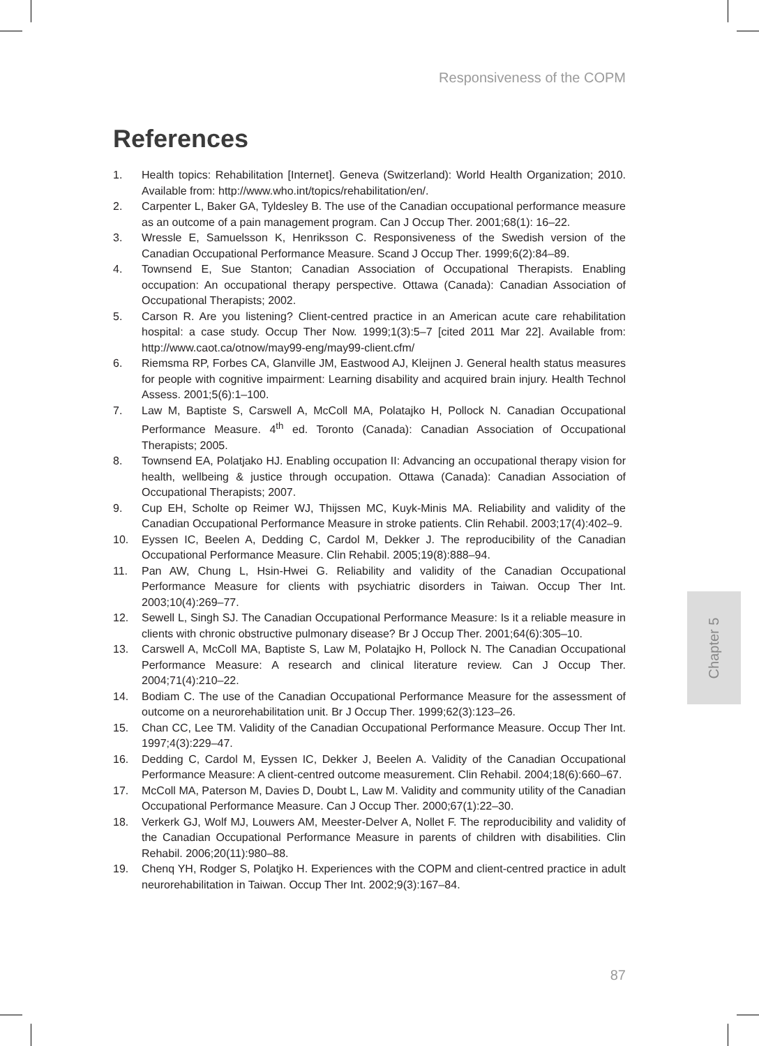Responsiveness of the COPM
References
1. Health topics: Rehabilitation [Internet]. Geneva (Switzerland): World Health Organization; 2010. Available from: http://www.who.int/topics/rehabilitation/en/.
2. Carpenter L, Baker GA, Tyldesley B. The use of the Canadian occupational performance measure as an outcome of a pain management program. Can J Occup Ther. 2001;68(1): 16–22.
3. Wressle E, Samuelsson K, Henriksson C. Responsiveness of the Swedish version of the Canadian Occupational Performance Measure. Scand J Occup Ther. 1999;6(2):84–89.
4. Townsend E, Sue Stanton; Canadian Association of Occupational Therapists. Enabling occupation: An occupational therapy perspective. Ottawa (Canada): Canadian Association of Occupational Therapists; 2002.
5. Carson R. Are you listening? Client-centred practice in an American acute care rehabilitation hospital: a case study. Occup Ther Now. 1999;1(3):5–7 [cited 2011 Mar 22]. Available from: http://www.caot.ca/otnow/may99-eng/may99-client.cfm/
6. Riemsma RP, Forbes CA, Glanville JM, Eastwood AJ, Kleijnen J. General health status measures for people with cognitive impairment: Learning disability and acquired brain injury. Health Technol Assess. 2001;5(6):1–100.
7. Law M, Baptiste S, Carswell A, McColl MA, Polatajko H, Pollock N. Canadian Occupational Performance Measure. 4<sup>th</sup> ed. Toronto (Canada): Canadian Association of Occupational Therapists; 2005.
8. Townsend EA, Polatjako HJ. Enabling occupation II: Advancing an occupational therapy vision for health, wellbeing & justice through occupation. Ottawa (Canada): Canadian Association of Occupational Therapists; 2007.
9. Cup EH, Scholte op Reimer WJ, Thijssen MC, Kuyk-Minis MA. Reliability and validity of the Canadian Occupational Performance Measure in stroke patients. Clin Rehabil. 2003;17(4):402–9.
10. Eyssen IC, Beelen A, Dedding C, Cardol M, Dekker J. The reproducibility of the Canadian Occupational Performance Measure. Clin Rehabil. 2005;19(8):888–94.
11. Pan AW, Chung L, Hsin-Hwei G. Reliability and validity of the Canadian Occupational Performance Measure for clients with psychiatric disorders in Taiwan. Occup Ther Int. 2003;10(4):269–77.
12. Sewell L, Singh SJ. The Canadian Occupational Performance Measure: Is it a reliable measure in clients with chronic obstructive pulmonary disease? Br J Occup Ther. 2001;64(6):305–10.
13. Carswell A, McColl MA, Baptiste S, Law M, Polatajko H, Pollock N. The Canadian Occupational Performance Measure: A research and clinical literature review. Can J Occup Ther. 2004;71(4):210–22.
14. Bodiam C. The use of the Canadian Occupational Performance Measure for the assessment of outcome on a neurorehabilitation unit. Br J Occup Ther. 1999;62(3):123–26.
15. Chan CC, Lee TM. Validity of the Canadian Occupational Performance Measure. Occup Ther Int. 1997;4(3):229–47.
16. Dedding C, Cardol M, Eyssen IC, Dekker J, Beelen A. Validity of the Canadian Occupational Performance Measure: A client-centred outcome measurement. Clin Rehabil. 2004;18(6):660–67.
17. McColl MA, Paterson M, Davies D, Doubt L, Law M. Validity and community utility of the Canadian Occupational Performance Measure. Can J Occup Ther. 2000;67(1):22–30.
18. Verkerk GJ, Wolf MJ, Louwers AM, Meester-Delver A, Nollet F. The reproducibility and validity of the Canadian Occupational Performance Measure in parents of children with disabilities. Clin Rehabil. 2006;20(11):980–88.
19. Chenq YH, Rodger S, Polatjko H. Experiences with the COPM and client-centred practice in adult neurorehabilitation in Taiwan. Occup Ther Int. 2002;9(3):167–84.
Chapter 5
87